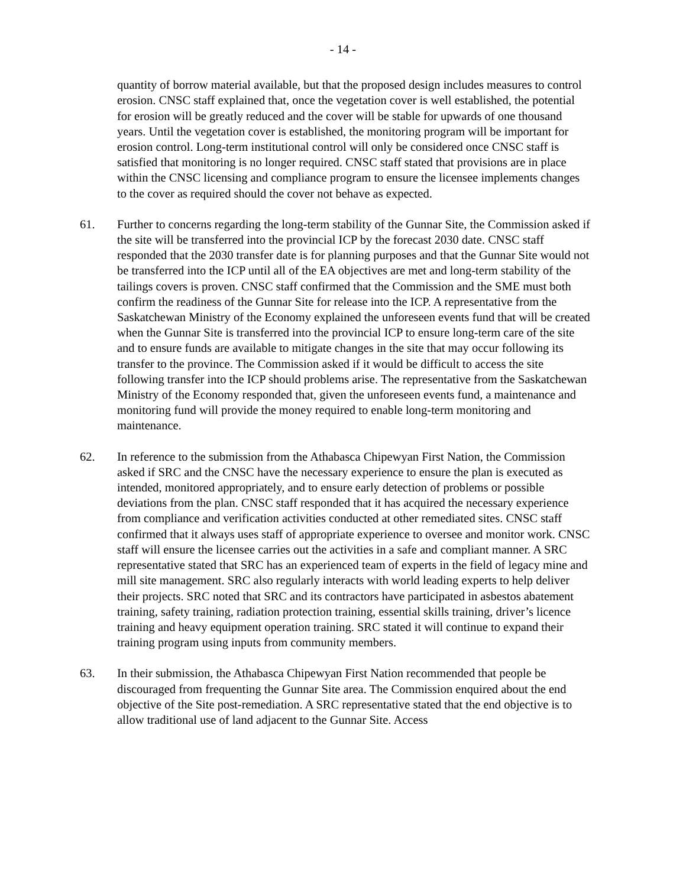- 14 -
quantity of borrow material available, but that the proposed design includes measures to control erosion. CNSC staff explained that, once the vegetation cover is well established, the potential for erosion will be greatly reduced and the cover will be stable for upwards of one thousand years. Until the vegetation cover is established, the monitoring program will be important for erosion control. Long-term institutional control will only be considered once CNSC staff is satisfied that monitoring is no longer required. CNSC staff stated that provisions are in place within the CNSC licensing and compliance program to ensure the licensee implements changes to the cover as required should the cover not behave as expected.
61. Further to concerns regarding the long-term stability of the Gunnar Site, the Commission asked if the site will be transferred into the provincial ICP by the forecast 2030 date. CNSC staff responded that the 2030 transfer date is for planning purposes and that the Gunnar Site would not be transferred into the ICP until all of the EA objectives are met and long-term stability of the tailings covers is proven. CNSC staff confirmed that the Commission and the SME must both confirm the readiness of the Gunnar Site for release into the ICP. A representative from the Saskatchewan Ministry of the Economy explained the unforeseen events fund that will be created when the Gunnar Site is transferred into the provincial ICP to ensure long-term care of the site and to ensure funds are available to mitigate changes in the site that may occur following its transfer to the province. The Commission asked if it would be difficult to access the site following transfer into the ICP should problems arise. The representative from the Saskatchewan Ministry of the Economy responded that, given the unforeseen events fund, a maintenance and monitoring fund will provide the money required to enable long-term monitoring and maintenance.
62. In reference to the submission from the Athabasca Chipewyan First Nation, the Commission asked if SRC and the CNSC have the necessary experience to ensure the plan is executed as intended, monitored appropriately, and to ensure early detection of problems or possible deviations from the plan. CNSC staff responded that it has acquired the necessary experience from compliance and verification activities conducted at other remediated sites. CNSC staff confirmed that it always uses staff of appropriate experience to oversee and monitor work. CNSC staff will ensure the licensee carries out the activities in a safe and compliant manner. A SRC representative stated that SRC has an experienced team of experts in the field of legacy mine and mill site management. SRC also regularly interacts with world leading experts to help deliver their projects. SRC noted that SRC and its contractors have participated in asbestos abatement training, safety training, radiation protection training, essential skills training, driver’s licence training and heavy equipment operation training. SRC stated it will continue to expand their training program using inputs from community members.
63. In their submission, the Athabasca Chipewyan First Nation recommended that people be discouraged from frequenting the Gunnar Site area. The Commission enquired about the end objective of the Site post-remediation. A SRC representative stated that the end objective is to allow traditional use of land adjacent to the Gunnar Site. Access